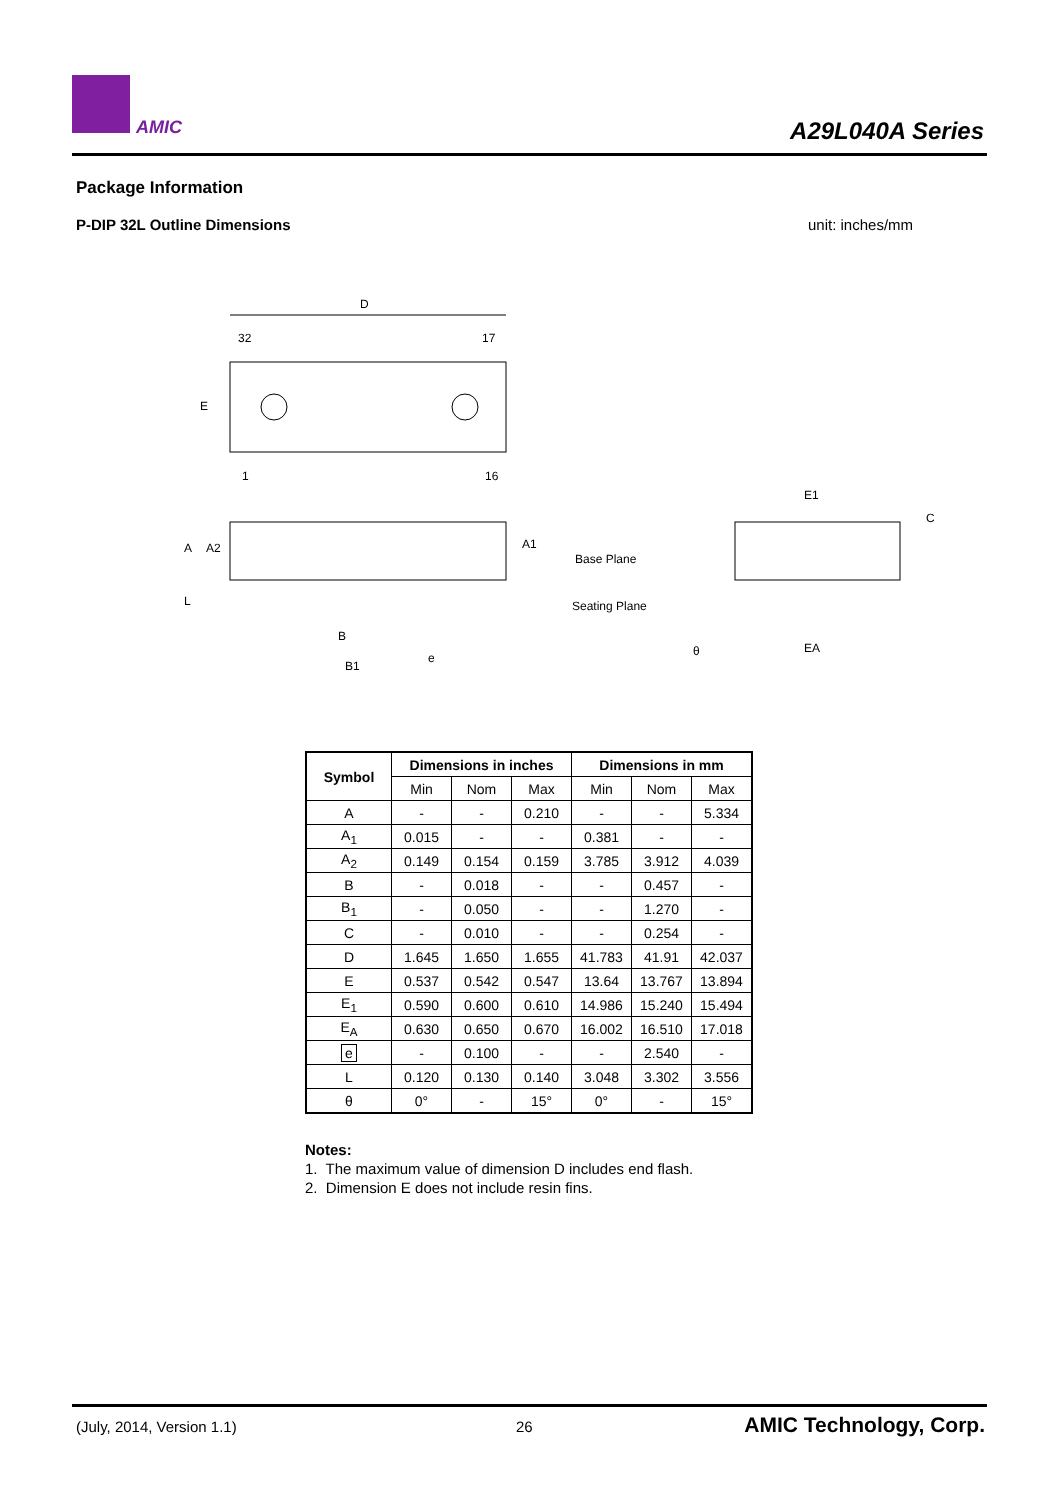AMIC A29L040A Series
Package Information
P-DIP 32L Outline Dimensions unit: inches/mm
D
32
17
1
16
E
A
A2
A1
L
Base Plane
Seating Plane
B
B1
e
E1
EA
C
θ
| Symbol | Dimensions in inches | | | Dimensions in mm | | |
| --- | --- | --- | --- | --- | --- | --- |
| | Min | Nom | Max | Min | Nom | Max |
| A | - | - | 0.210 | - | - | 5.334 |
| A<sub>1</sub> | 0.015 | - | - | 0.381 | - | - |
| A<sub>2</sub> | 0.149 | 0.154 | 0.159 | 3.785 | 3.912 | 4.039 |
| B | - | 0.018 | - | - | 0.457 | - |
| B<sub>1</sub> | - | 0.050 | - | - | 1.270 | - |
| C | - | 0.010 | - | - | 0.254 | - |
| D | 1.645 | 1.650 | 1.655 | 41.783 | 41.91 | 42.037 |
| E | 0.537 | 0.542 | 0.547 | 13.64 | 13.767 | 13.894 |
| E<sub>1</sub> | 0.590 | 0.600 | 0.610 | 14.986 | 15.240 | 15.494 |
| E<sub>A</sub> | 0.630 | 0.650 | 0.670 | 16.002 | 16.510 | 17.018 |
| e | - | 0.100 | - | - | 2.540 | - |
| L | 0.120 | 0.130 | 0.140 | 3.048 | 3.302 | 3.556 |
| θ | 0° | - | 15° | 0° | - | 15° |
Notes:
1. The maximum value of dimension D includes end flash.
2. Dimension E does not include resin fins.
(July, 2014, Version 1.1) 26 AMIC Technology, Corp.